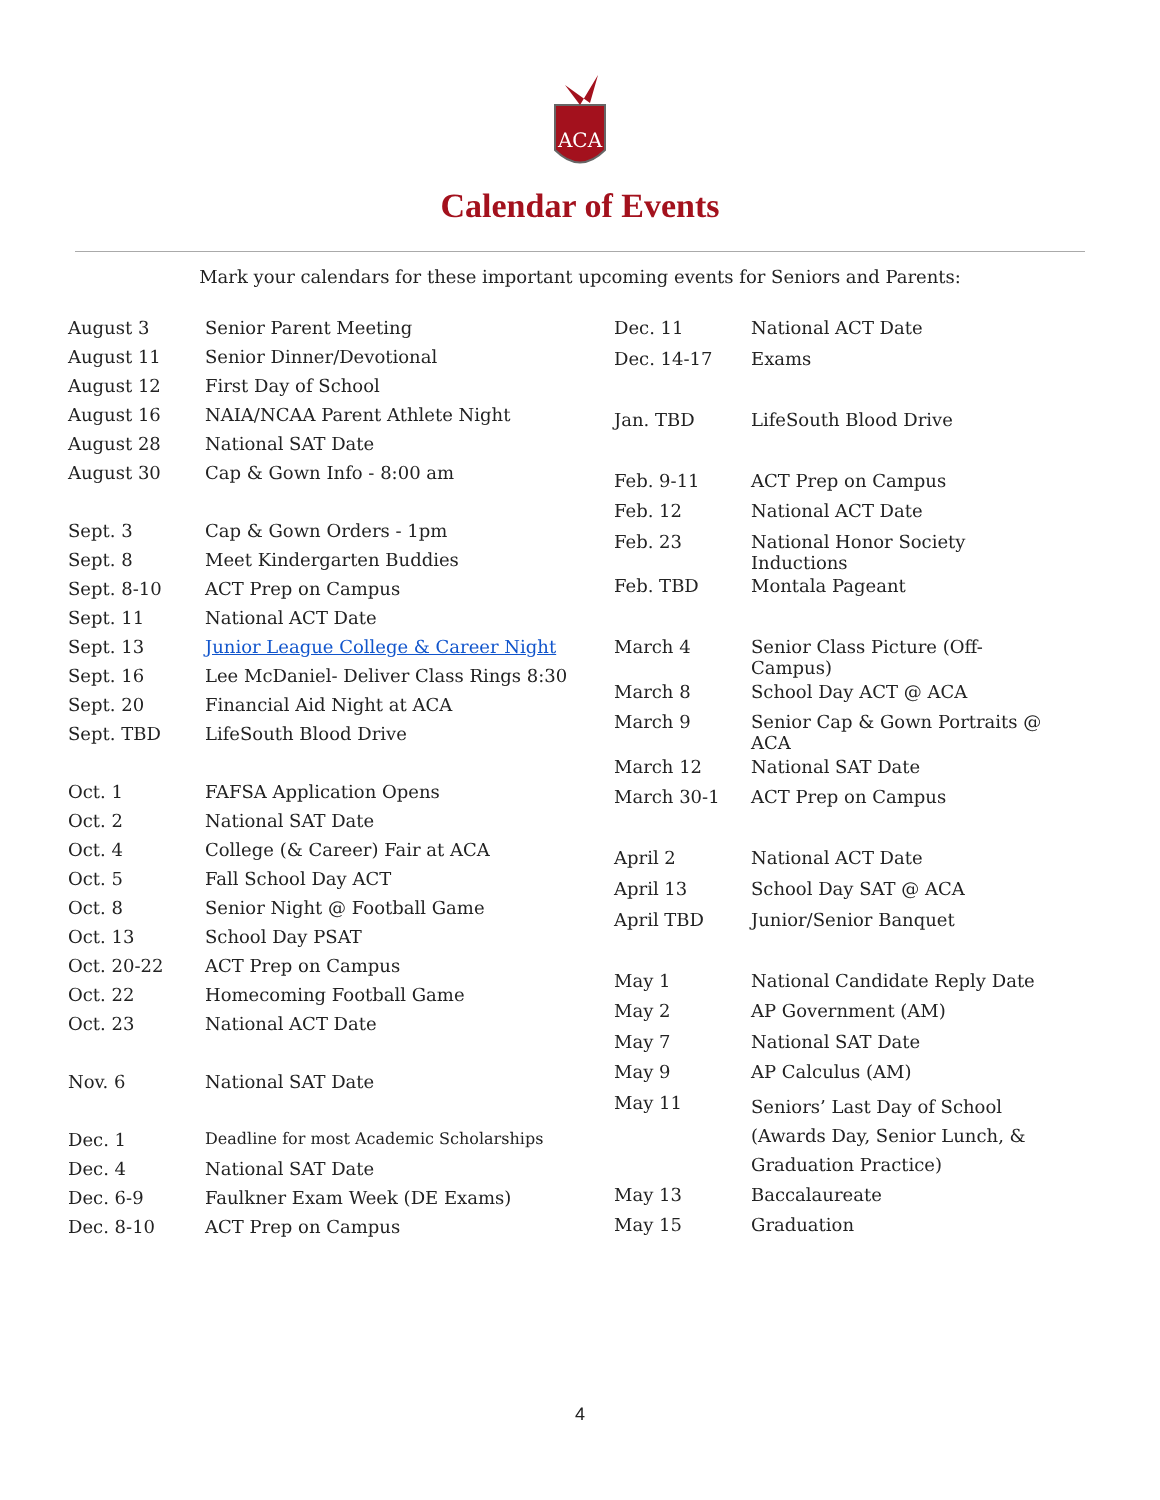ACA
Calendar of Events
Mark your calendars for these important upcoming events for Seniors and Parents:
| August 3 | Senior Parent Meeting |
| August 11 | Senior Dinner/Devotional |
| August 12 | First Day of School |
| August 16 | NAIA/NCAA Parent Athlete Night |
| August 28 | National SAT Date |
| August 30 | Cap & Gown Info - 8:00 am |
| Sept. 3 | Cap & Gown Orders - 1pm |
| Sept. 8 | Meet Kindergarten Buddies |
| Sept. 8-10 | ACT Prep on Campus |
| Sept. 11 | National ACT Date |
| Sept. 13 | Junior League College & Career Night |
| Sept. 16 | Lee McDaniel- Deliver Class Rings 8:30 |
| Sept. 20 | Financial Aid Night at ACA |
| Sept. TBD | LifeSouth Blood Drive |
| Oct. 1 | FAFSA Application Opens |
| Oct. 2 | National SAT Date |
| Oct. 4 | College (& Career) Fair at ACA |
| Oct. 5 | Fall School Day ACT |
| Oct. 8 | Senior Night @ Football Game |
| Oct. 13 | School Day PSAT |
| Oct. 20-22 | ACT Prep on Campus |
| Oct. 22 | Homecoming Football Game |
| Oct. 23 | National ACT Date |
| Nov. 6 | National SAT Date |
| Dec. 1 | Deadline for most Academic Scholarships |
| Dec. 4 | National SAT Date |
| Dec. 6-9 | Faulkner Exam Week (DE Exams) |
| Dec. 8-10 | ACT Prep on Campus |
| Dec. 11 | National ACT Date |
| Dec. 14-17 | Exams |
| Jan. TBD | LifeSouth Blood Drive |
| Feb. 9-11 | ACT Prep on Campus |
| Feb. 12 | National ACT Date |
| Feb. 23 | National Honor Society Inductions |
| Feb. TBD | Montala Pageant |
| March 4 | Senior Class Picture (Off-Campus) |
| March 8 | School Day ACT @ ACA |
| March 9 | Senior Cap & Gown Portraits @ ACA |
| March 12 | National SAT Date |
| March 30-1 | ACT Prep on Campus |
| April 2 | National ACT Date |
| April 13 | School Day SAT @ ACA |
| April TBD | Junior/Senior Banquet |
| May 1 | National Candidate Reply Date |
| May 2 | AP Government (AM) |
| May 7 | National SAT Date |
| May 9 | AP Calculus (AM) |
| May 11 | Seniors’ Last Day of School (Awards Day, Senior Lunch, & Graduation Practice) |
| May 13 | Baccalaureate |
| May 15 | Graduation |
4